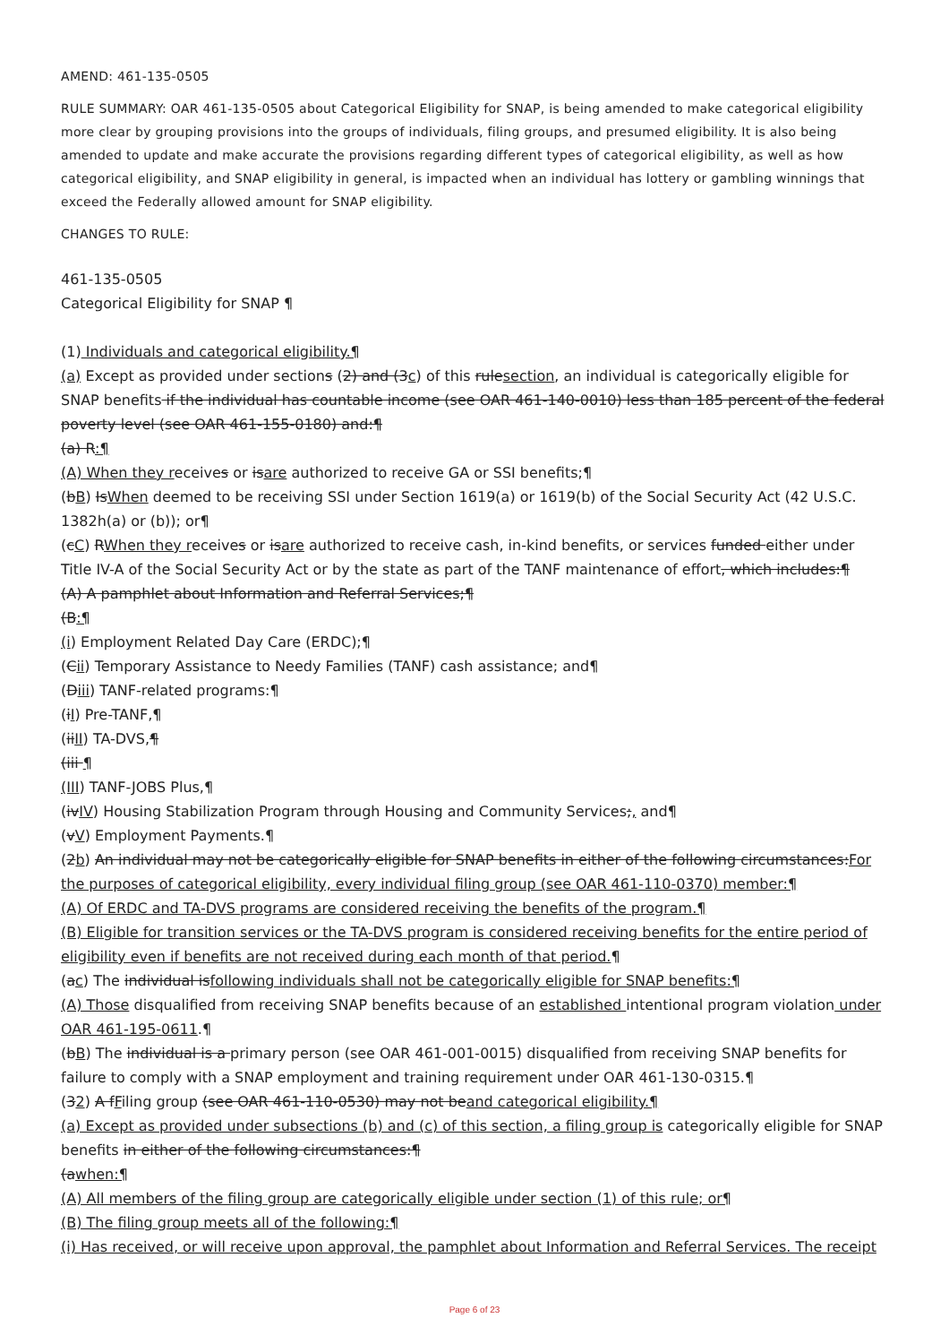AMEND: 461-135-0505
RULE SUMMARY: OAR 461-135-0505 about Categorical Eligibility for SNAP, is being amended to make categorical eligibility more clear by grouping provisions into the groups of individuals, filing groups, and presumed eligibility. It is also being amended to update and make accurate the provisions regarding different types of categorical eligibility, as well as how categorical eligibility, and SNAP eligibility in general, is impacted when an individual has lottery or gambling winnings that exceed the Federally allowed amount for SNAP eligibility.
CHANGES TO RULE:
461-135-0505
Categorical Eligibility for SNAP ¶
(1) Individuals and categorical eligibility.¶
(a) Except as provided under sections (2) and (3c) of this rulesection, an individual is categorically eligible for SNAP benefits if the individual has countable income (see OAR 461-140-0010) less than 185 percent of the federal poverty level (see OAR 461-155-0180) and:¶
(a) R:¶
(A) When they receives or isare authorized to receive GA or SSI benefits;¶
(bB) IsWhen deemed to be receiving SSI under Section 1619(a) or 1619(b) of the Social Security Act (42 U.S.C. 1382h(a) or (b)); or¶
(cC) RWhen they receives or isare authorized to receive cash, in-kind benefits, or services funded either under Title IV-A of the Social Security Act or by the state as part of the TANF maintenance of effort, which includes:¶
(A) A pamphlet about Information and Referral Services;¶
(B:¶
(i) Employment Related Day Care (ERDC);¶
(Cii) Temporary Assistance to Needy Families (TANF) cash assistance; and¶
(Diii) TANF-related programs:¶
(iI) Pre-TANF,¶
(iiII) TA-DVS,¶
(iii ¶
(III) TANF-JOBS Plus,¶
(ivIV) Housing Stabilization Program through Housing and Community Services;, and¶
(vV) Employment Payments.¶
(2b) An individual may not be categorically eligible for SNAP benefits in either of the following circumstances:For the purposes of categorical eligibility, every individual filing group (see OAR 461-110-0370) member:¶
(A) Of ERDC and TA-DVS programs are considered receiving the benefits of the program.¶
(B) Eligible for transition services or the TA-DVS program is considered receiving benefits for the entire period of eligibility even if benefits are not received during each month of that period.¶
(ac) The individual isfollowing individuals shall not be categorically eligible for SNAP benefits:¶
(A) Those disqualified from receiving SNAP benefits because of an established intentional program violation under OAR 461-195-0611.¶
(bB) The individual is a primary person (see OAR 461-001-0015) disqualified from receiving SNAP benefits for failure to comply with a SNAP employment and training requirement under OAR 461-130-0315.¶
(32) A fFiling group (see OAR 461-110-0530) may not beand categorical eligibility.¶
(a) Except as provided under subsections (b) and (c) of this section, a filing group is categorically eligible for SNAP benefits in either of the following circumstances:¶
(awhen:¶
(A) All members of the filing group are categorically eligible under section (1) of this rule; or¶
(B) The filing group meets all of the following:¶
(i) Has received, or will receive upon approval, the pamphlet about Information and Referral Services. The receipt
Page 6 of 23